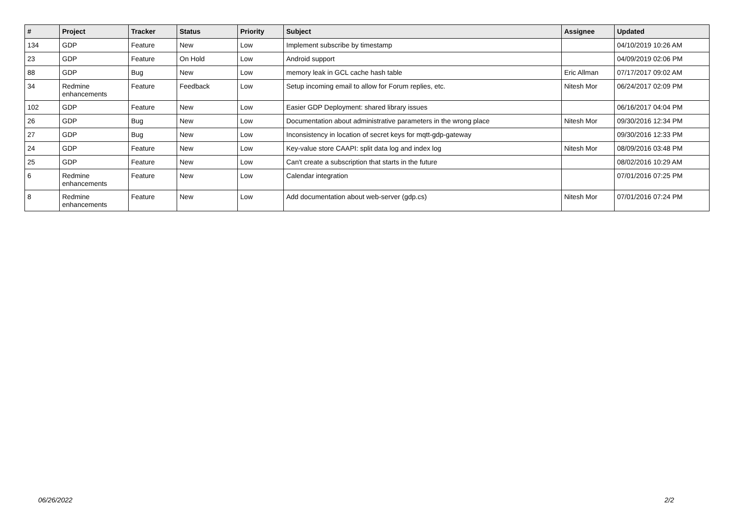| # | Project | Tracker | Status | Priority | Subject | Assignee | Updated |
| --- | --- | --- | --- | --- | --- | --- | --- |
| 134 | GDP | Feature | New | Low | Implement subscribe by timestamp | | 04/10/2019 10:26 AM |
| 23 | GDP | Feature | On Hold | Low | Android support | | 04/09/2019 02:06 PM |
| 88 | GDP | Bug | New | Low | memory leak in GCL cache hash table | Eric Allman | 07/17/2017 09:02 AM |
| 34 | Redmine enhancements | Feature | Feedback | Low | Setup incoming email to allow for Forum replies, etc. | Nitesh Mor | 06/24/2017 02:09 PM |
| 102 | GDP | Feature | New | Low | Easier GDP Deployment: shared library issues | | 06/16/2017 04:04 PM |
| 26 | GDP | Bug | New | Low | Documentation about administrative parameters in the wrong place | Nitesh Mor | 09/30/2016 12:34 PM |
| 27 | GDP | Bug | New | Low | Inconsistency in location of secret keys for mqtt-gdp-gateway | | 09/30/2016 12:33 PM |
| 24 | GDP | Feature | New | Low | Key-value store CAAPI: split data log and index log | Nitesh Mor | 08/09/2016 03:48 PM |
| 25 | GDP | Feature | New | Low | Can't create a subscription that starts in the future | | 08/02/2016 10:29 AM |
| 6 | Redmine enhancements | Feature | New | Low | Calendar integration | | 07/01/2016 07:25 PM |
| 8 | Redmine enhancements | Feature | New | Low | Add documentation about web-server (gdp.cs) | Nitesh Mor | 07/01/2016 07:24 PM |
06/26/2022 2/2